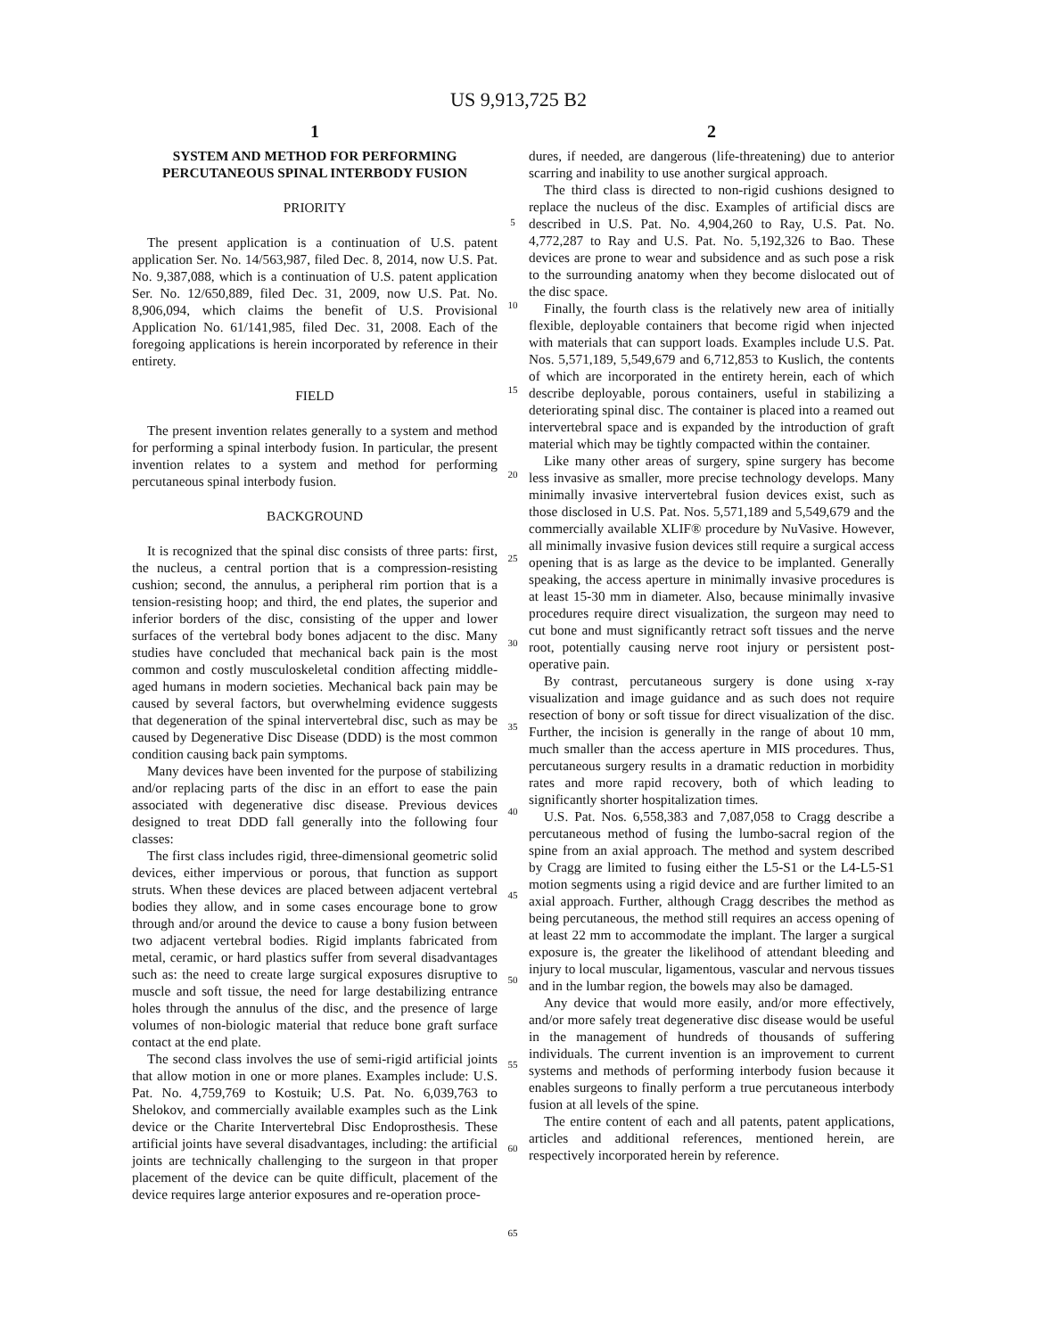US 9,913,725 B2
1
SYSTEM AND METHOD FOR PERFORMING PERCUTANEOUS SPINAL INTERBODY FUSION
PRIORITY
The present application is a continuation of U.S. patent application Ser. No. 14/563,987, filed Dec. 8, 2014, now U.S. Pat. No. 9,387,088, which is a continuation of U.S. patent application Ser. No. 12/650,889, filed Dec. 31, 2009, now U.S. Pat. No. 8,906,094, which claims the benefit of U.S. Provisional Application No. 61/141,985, filed Dec. 31, 2008. Each of the foregoing applications is herein incorporated by reference in their entirety.
FIELD
The present invention relates generally to a system and method for performing a spinal interbody fusion. In particular, the present invention relates to a system and method for performing percutaneous spinal interbody fusion.
BACKGROUND
It is recognized that the spinal disc consists of three parts: first, the nucleus, a central portion that is a compression-resisting cushion; second, the annulus, a peripheral rim portion that is a tension-resisting hoop; and third, the end plates, the superior and inferior borders of the disc, consisting of the upper and lower surfaces of the vertebral body bones adjacent to the disc. Many studies have concluded that mechanical back pain is the most common and costly musculoskeletal condition affecting middle-aged humans in modern societies. Mechanical back pain may be caused by several factors, but overwhelming evidence suggests that degeneration of the spinal intervertebral disc, such as may be caused by Degenerative Disc Disease (DDD) is the most common condition causing back pain symptoms.
Many devices have been invented for the purpose of stabilizing and/or replacing parts of the disc in an effort to ease the pain associated with degenerative disc disease. Previous devices designed to treat DDD fall generally into the following four classes:
The first class includes rigid, three-dimensional geometric solid devices, either impervious or porous, that function as support struts. When these devices are placed between adjacent vertebral bodies they allow, and in some cases encourage bone to grow through and/or around the device to cause a bony fusion between two adjacent vertebral bodies. Rigid implants fabricated from metal, ceramic, or hard plastics suffer from several disadvantages such as: the need to create large surgical exposures disruptive to muscle and soft tissue, the need for large destabilizing entrance holes through the annulus of the disc, and the presence of large volumes of non-biologic material that reduce bone graft surface contact at the end plate.
The second class involves the use of semi-rigid artificial joints that allow motion in one or more planes. Examples include: U.S. Pat. No. 4,759,769 to Kostuik; U.S. Pat. No. 6,039,763 to Shelokov, and commercially available examples such as the Link device or the Charite Intervertebral Disc Endoprosthesis. These artificial joints have several disadvantages, including: the artificial joints are technically challenging to the surgeon in that proper placement of the device can be quite difficult, placement of the device requires large anterior exposures and re-operation proce-
2
dures, if needed, are dangerous (life-threatening) due to anterior scarring and inability to use another surgical approach.
The third class is directed to non-rigid cushions designed to replace the nucleus of the disc. Examples of artificial discs are described in U.S. Pat. No. 4,904,260 to Ray, U.S. Pat. No. 4,772,287 to Ray and U.S. Pat. No. 5,192,326 to Bao. These devices are prone to wear and subsidence and as such pose a risk to the surrounding anatomy when they become dislocated out of the disc space.
Finally, the fourth class is the relatively new area of initially flexible, deployable containers that become rigid when injected with materials that can support loads. Examples include U.S. Pat. Nos. 5,571,189, 5,549,679 and 6,712,853 to Kuslich, the contents of which are incorporated in the entirety herein, each of which describe deployable, porous containers, useful in stabilizing a deteriorating spinal disc. The container is placed into a reamed out intervertebral space and is expanded by the introduction of graft material which may be tightly compacted within the container.
Like many other areas of surgery, spine surgery has become less invasive as smaller, more precise technology develops. Many minimally invasive intervertebral fusion devices exist, such as those disclosed in U.S. Pat. Nos. 5,571,189 and 5,549,679 and the commercially available XLIF® procedure by NuVasive. However, all minimally invasive fusion devices still require a surgical access opening that is as large as the device to be implanted. Generally speaking, the access aperture in minimally invasive procedures is at least 15-30 mm in diameter. Also, because minimally invasive procedures require direct visualization, the surgeon may need to cut bone and must significantly retract soft tissues and the nerve root, potentially causing nerve root injury or persistent post-operative pain.
By contrast, percutaneous surgery is done using x-ray visualization and image guidance and as such does not require resection of bony or soft tissue for direct visualization of the disc. Further, the incision is generally in the range of about 10 mm, much smaller than the access aperture in MIS procedures. Thus, percutaneous surgery results in a dramatic reduction in morbidity rates and more rapid recovery, both of which leading to significantly shorter hospitalization times.
U.S. Pat. Nos. 6,558,383 and 7,087,058 to Cragg describe a percutaneous method of fusing the lumbo-sacral region of the spine from an axial approach. The method and system described by Cragg are limited to fusing either the L5-S1 or the L4-L5-S1 motion segments using a rigid device and are further limited to an axial approach. Further, although Cragg describes the method as being percutaneous, the method still requires an access opening of at least 22 mm to accommodate the implant. The larger a surgical exposure is, the greater the likelihood of attendant bleeding and injury to local muscular, ligamentous, vascular and nervous tissues and in the lumbar region, the bowels may also be damaged.
Any device that would more easily, and/or more effectively, and/or more safely treat degenerative disc disease would be useful in the management of hundreds of thousands of suffering individuals. The current invention is an improvement to current systems and methods of performing interbody fusion because it enables surgeons to finally perform a true percutaneous interbody fusion at all levels of the spine.
The entire content of each and all patents, patent applications, articles and additional references, mentioned herein, are respectively incorporated herein by reference.
5
10
15
20
25
30
35
40
45
50
55
60
65